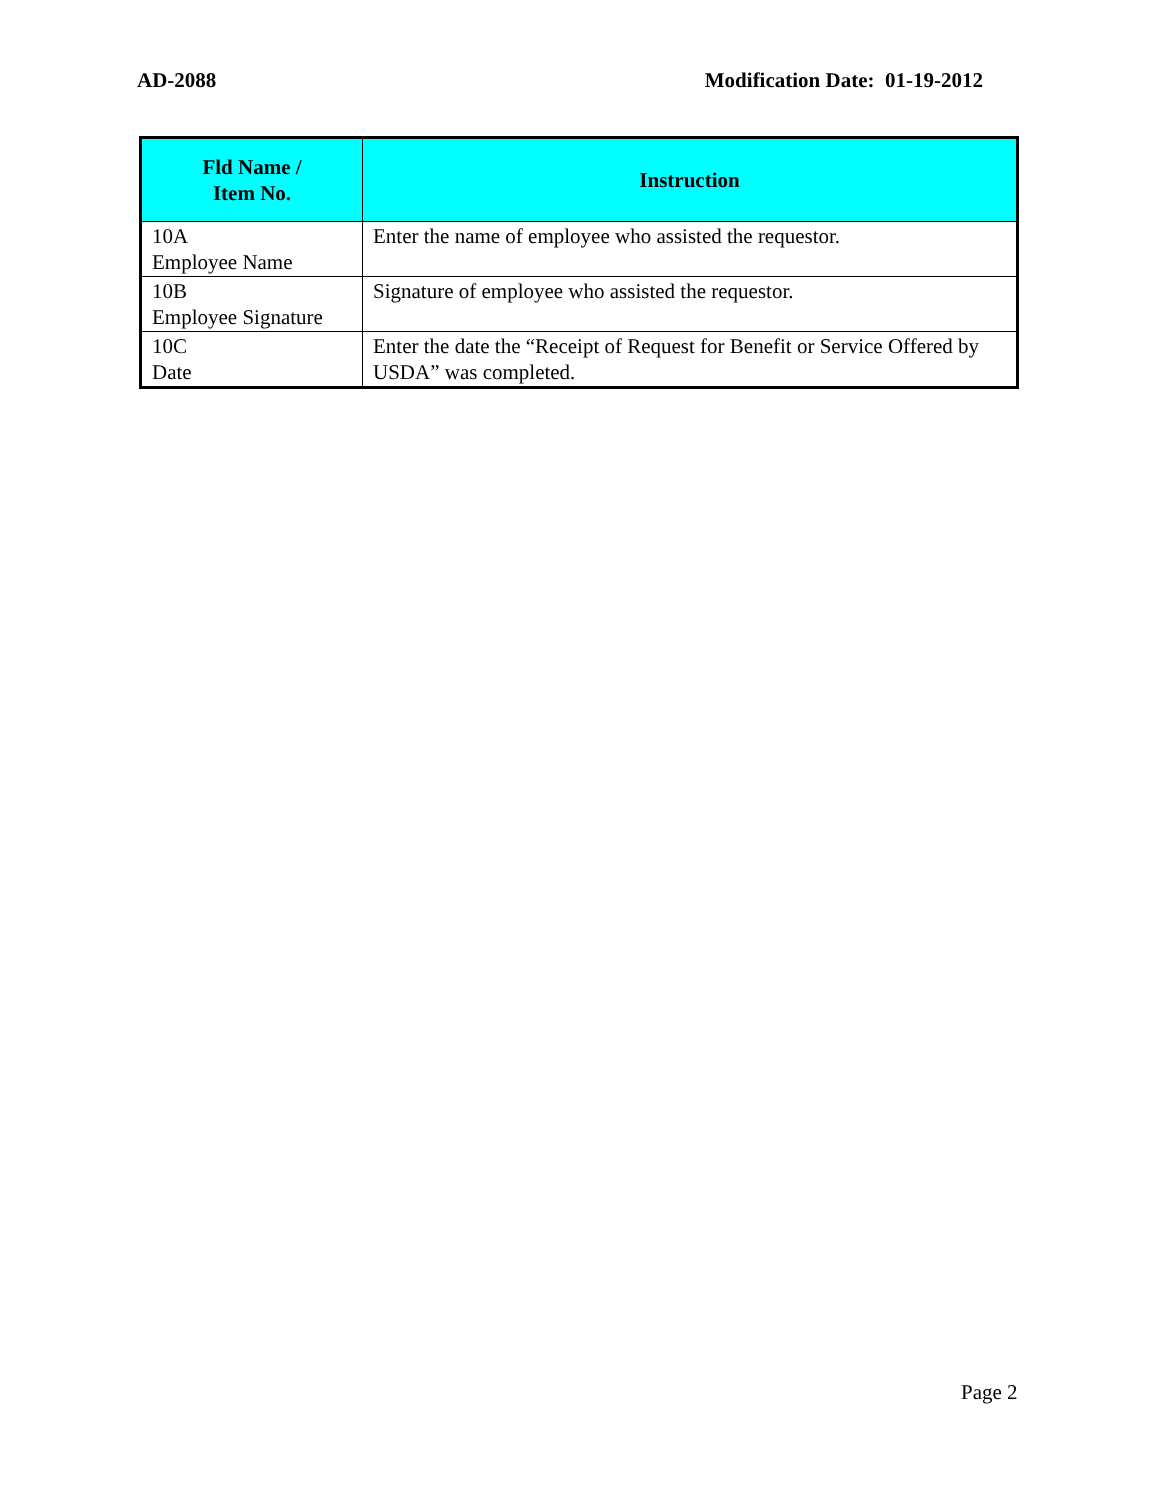AD-2088 Modification Date: 01-19-2012
| Fld Name / Item No. | Instruction |
| --- | --- |
| 10A Employee Name | Enter the name of employee who assisted the requestor. |
| 10B Employee Signature | Signature of employee who assisted the requestor. |
| 10C Date | Enter the date the “Receipt of Request for Benefit or Service Offered by USDA” was completed. |
Page 2